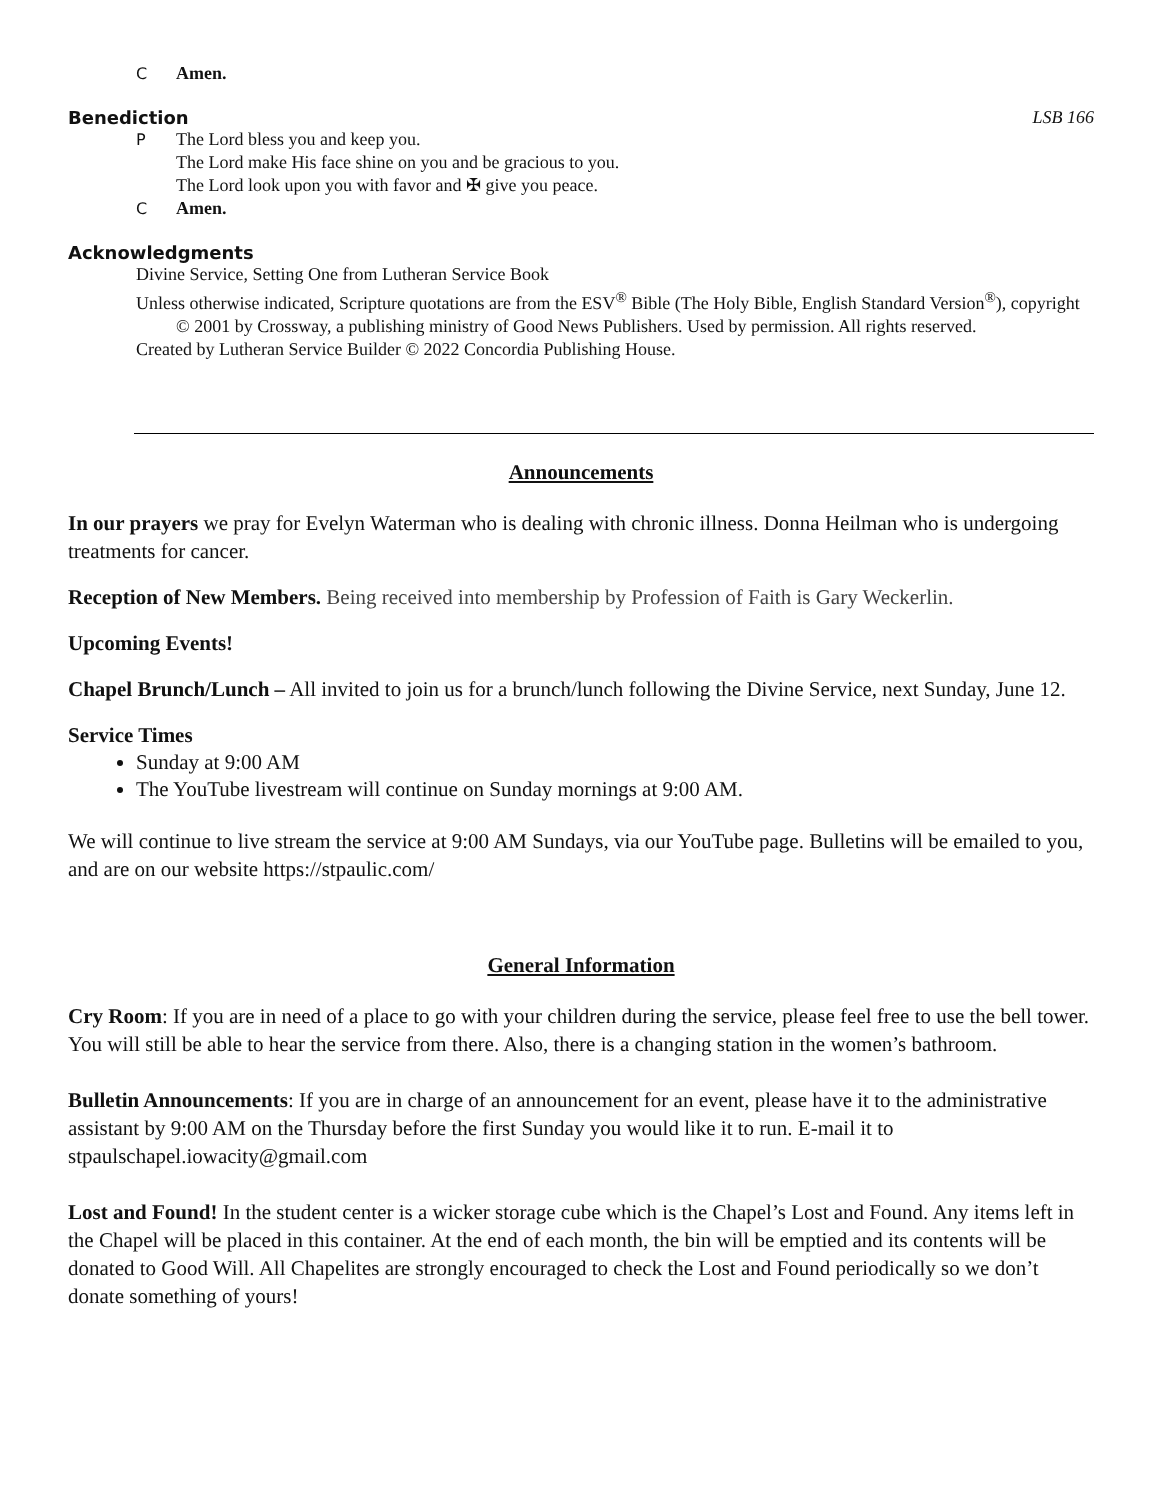C Amen.
Benediction LSB 166
P The Lord bless you and keep you.
The Lord make His face shine on you and be gracious to you.
The Lord look upon you with favor and ✠ give you peace.
C Amen.
Acknowledgments
Divine Service, Setting One from Lutheran Service Book
Unless otherwise indicated, Scripture quotations are from the ESV<sup>®</sup> Bible (The Holy Bible, English Standard Version<sup>®</sup>), copyright © 2001 by Crossway, a publishing ministry of Good News Publishers. Used by permission. All rights reserved.
Created by Lutheran Service Builder © 2022 Concordia Publishing House.
Announcements
In our prayers we pray for Evelyn Waterman who is dealing with chronic illness. Donna Heilman who is undergoing treatments for cancer.
Reception of New Members. Being received into membership by Profession of Faith is Gary Weckerlin.
Upcoming Events!
Chapel Brunch/Lunch – All invited to join us for a brunch/lunch following the Divine Service, next Sunday, June 12.
Service Times
Sunday at 9:00 AM
The YouTube livestream will continue on Sunday mornings at 9:00 AM.
We will continue to live stream the service at 9:00 AM Sundays, via our YouTube page. Bulletins will be emailed to you, and are on our website https://stpaulic.com/
General Information
Cry Room: If you are in need of a place to go with your children during the service, please feel free to use the bell tower. You will still be able to hear the service from there. Also, there is a changing station in the women’s bathroom.
Bulletin Announcements: If you are in charge of an announcement for an event, please have it to the administrative assistant by 9:00 AM on the Thursday before the first Sunday you would like it to run. E-mail it to stpaulschapel.iowacity@gmail.com
Lost and Found! In the student center is a wicker storage cube which is the Chapel’s Lost and Found. Any items left in the Chapel will be placed in this container. At the end of each month, the bin will be emptied and its contents will be donated to Good Will. All Chapelites are strongly encouraged to check the Lost and Found periodically so we don’t donate something of yours!